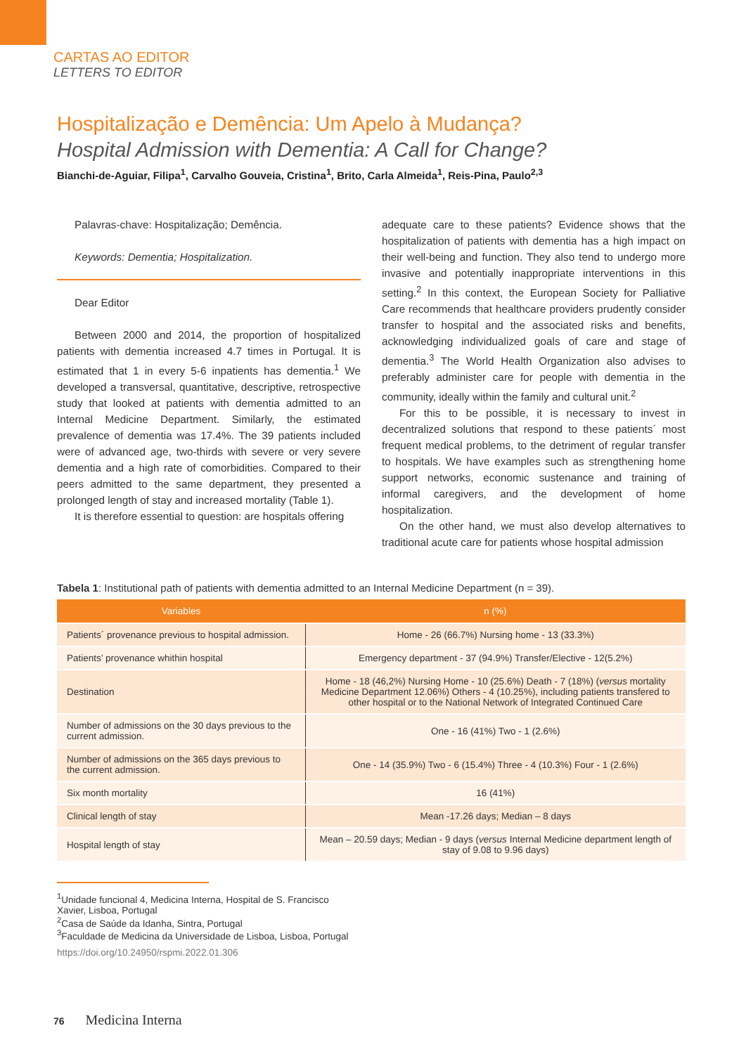CARTAS AO EDITOR
LETTERS TO EDITOR
Hospitalização e Demência: Um Apelo à Mudança?
Hospital Admission with Dementia: A Call for Change?
Bianchi-de-Aguiar, Filipa<sup>1</sup>, Carvalho Gouveia, Cristina<sup>1</sup>, Brito, Carla Almeida<sup>1</sup>, Reis-Pina, Paulo<sup>2,3</sup>
Palavras-chave: Hospitalização; Demência.
Keywords: Dementia; Hospitalization.
Dear Editor
Between 2000 and 2014, the proportion of hospitalized patients with dementia increased 4.7 times in Portugal. It is estimated that 1 in every 5-6 inpatients has dementia.<sup>1</sup> We developed a transversal, quantitative, descriptive, retrospective study that looked at patients with dementia admitted to an Internal Medicine Department. Similarly, the estimated prevalence of dementia was 17.4%. The 39 patients included were of advanced age, two-thirds with severe or very severe dementia and a high rate of comorbidities. Compared to their peers admitted to the same department, they presented a prolonged length of stay and increased mortality (Table 1).
It is therefore essential to question: are hospitals offering
adequate care to these patients? Evidence shows that the hospitalization of patients with dementia has a high impact on their well-being and function. They also tend to undergo more invasive and potentially inappropriate interventions in this setting.<sup>2</sup> In this context, the European Society for Palliative Care recommends that healthcare providers prudently consider transfer to hospital and the associated risks and benefits, acknowledging individualized goals of care and stage of dementia.<sup>3</sup> The World Health Organization also advises to preferably administer care for people with dementia in the community, ideally within the family and cultural unit.<sup>2</sup>
For this to be possible, it is necessary to invest in decentralized solutions that respond to these patients´ most frequent medical problems, to the detriment of regular transfer to hospitals. We have examples such as strengthening home support networks, economic sustenance and training of informal caregivers, and the development of home hospitalization.
On the other hand, we must also develop alternatives to traditional acute care for patients whose hospital admission
Tabela 1: Institutional path of patients with dementia admitted to an Internal Medicine Department (n = 39).
| Variables | n (%) |
| --- | --- |
| Patients´ provenance previous to hospital admission. | Home - 26 (66.7%) Nursing home - 13 (33.3%) |
| Patients’ provenance whithin hospital | Emergency department - 37 (94.9%) Transfer/Elective - 12(5.2%) |
| Destination | Home - 18 (46,2%) Nursing Home - 10 (25.6%) Death - 7 (18%) ( versus mortality Medicine Department 12.06%) Others - 4 (10.25%), including patients transfered to other hospital or to the National Network of Integrated Continued Care |
| Number of admissions on the 30 days previous to the current admission. | One - 16 (41%) Two - 1 (2.6%) |
| Number of admissions on the 365 days previous to the current admission. | One - 14 (35.9%) Two - 6 (15.4%) Three - 4 (10.3%) Four - 1 (2.6%) |
| Six month mortality | 16 (41%) |
| Clinical length of stay | Mean -17.26 days; Median – 8 days |
| Hospital length of stay | Mean – 20.59 days; Median - 9 days ( versus Internal Medicine department length of stay of 9.08 to 9.96 days) |
<sup>1</sup> Unidade funcional 4, Medicina Interna, Hospital de S. Francisco Xavier, Lisboa, Portugal
<sup>2</sup> Casa de Saúde da Idanha, Sintra, Portugal
<sup>3</sup> Faculdade de Medicina da Universidade de Lisboa, Lisboa, Portugal
https://doi.org/10.24950/rspmi.2022.01.306
76 Medicina Interna